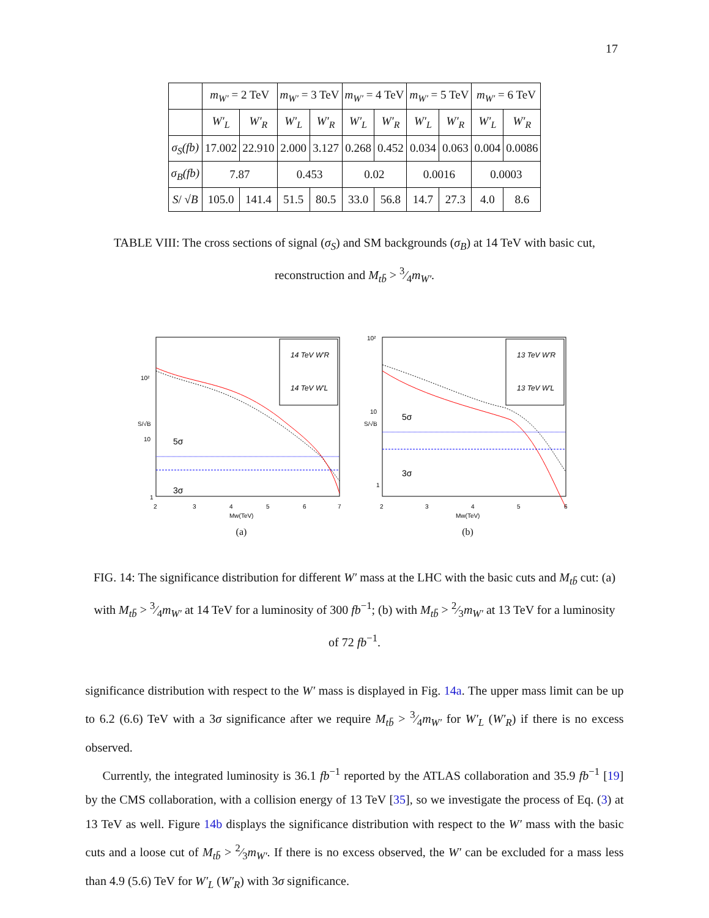17
| | m<sub>W′</sub> = 2 TeV | | m<sub>W′</sub> = 3 TeV | | m<sub>W′</sub> = 4 TeV | | m<sub>W′</sub> = 5 TeV | | m<sub>W′</sub> = 6 TeV | |
| --- | --- | --- | --- | --- | --- | --- | --- | --- | --- | --- |
| | W′<sub>L</sub> | W′<sub>R</sub> | W′<sub>L</sub> | W′<sub>R</sub> | W′<sub>L</sub> | W′<sub>R</sub> | W′<sub>L</sub> | W′<sub>R</sub> | W′<sub>L</sub> | W′<sub>R</sub> |
| σ<sub>S</sub>(fb) | 17.002 | 22.910 | 2.000 | 3.127 | 0.268 | 0.452 | 0.034 | 0.063 | 0.004 | 0.0086 |
| σ<sub>B</sub>(fb) | 7.87 | | 0.453 | | 0.02 | | 0.0016 | | 0.0003 | |
| S / √ B | 105.0 | 141.4 | 51.5 | 80.5 | 33.0 | 56.8 | 14.7 | 27.3 | 4.0 | 8.6 |
TABLE VIII: The cross sections of signal (σ<sub>S</sub>) and SM backgrounds (σ<sub>B</sub>) at 14 TeV with basic cut, reconstruction and M<sub>tb̄</sub> > 3⁄4m<sub>W′</sub>.
14 TeV W'R
14 TeV W'L
5σ
3σ
10²
10
1
2
3
4
5
6
7
Mw(TeV)
S/√B
(a)
13 TeV W'R
13 TeV W'L
5σ
3σ
10²
10
1
2
3
4
5
6
Mw(TeV)
S/√B
(b)
FIG. 14: The significance distribution for different W′ mass at the LHC with the basic cuts and M<sub>tb̄</sub> cut: (a) with M<sub>tb̄</sub> > 3⁄4m<sub>W′</sub> at 14 TeV for a luminosity of 300 fb<sup>−1</sup>; (b) with M<sub>tb̄</sub> > 2⁄3m<sub>W′</sub> at 13 TeV for a luminosity of 72 fb<sup>−1</sup>.
significance distribution with respect to the W′ mass is displayed in Fig. 14a. The upper mass limit can be up to 6.2 (6.6) TeV with a 3σ significance after we require M<sub>tb̄</sub> > 3⁄4m<sub>W′</sub> for W′<sub>L</sub> (W′<sub>R</sub>) if there is no excess observed.
Currently, the integrated luminosity is 36.1 fb<sup>−1</sup> reported by the ATLAS collaboration and 35.9 fb<sup>−1</sup> [19] by the CMS collaboration, with a collision energy of 13 TeV [35], so we investigate the process of Eq. (3) at 13 TeV as well. Figure 14b displays the significance distribution with respect to the W′ mass with the basic cuts and a loose cut of M<sub>tb̄</sub> > 2⁄3m<sub>W′</sub>. If there is no excess observed, the W′ can be excluded for a mass less than 4.9 (5.6) TeV for W′<sub>L</sub> (W′<sub>R</sub>) with 3σ significance.